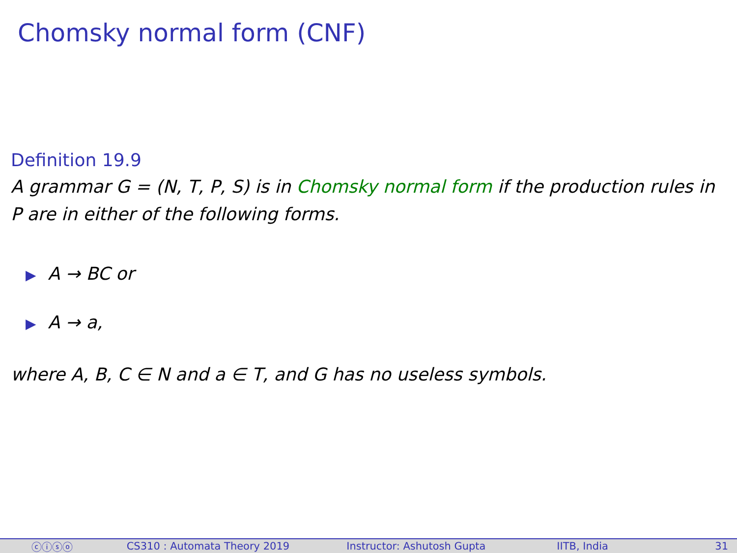Chomsky normal form (CNF)
Definition 19.9
A grammar G = (N, T, P, S) is in Chomsky normal form if the production rules in P are in either of the following forms.
▶ A → BC or
▶ A → a,
where A, B, C ∈ N and a ∈ T, and G has no useless symbols.
ⓒⓘⓢⓞ CS310 : Automata Theory 2019 Instructor: Ashutosh Gupta IITB, India 31